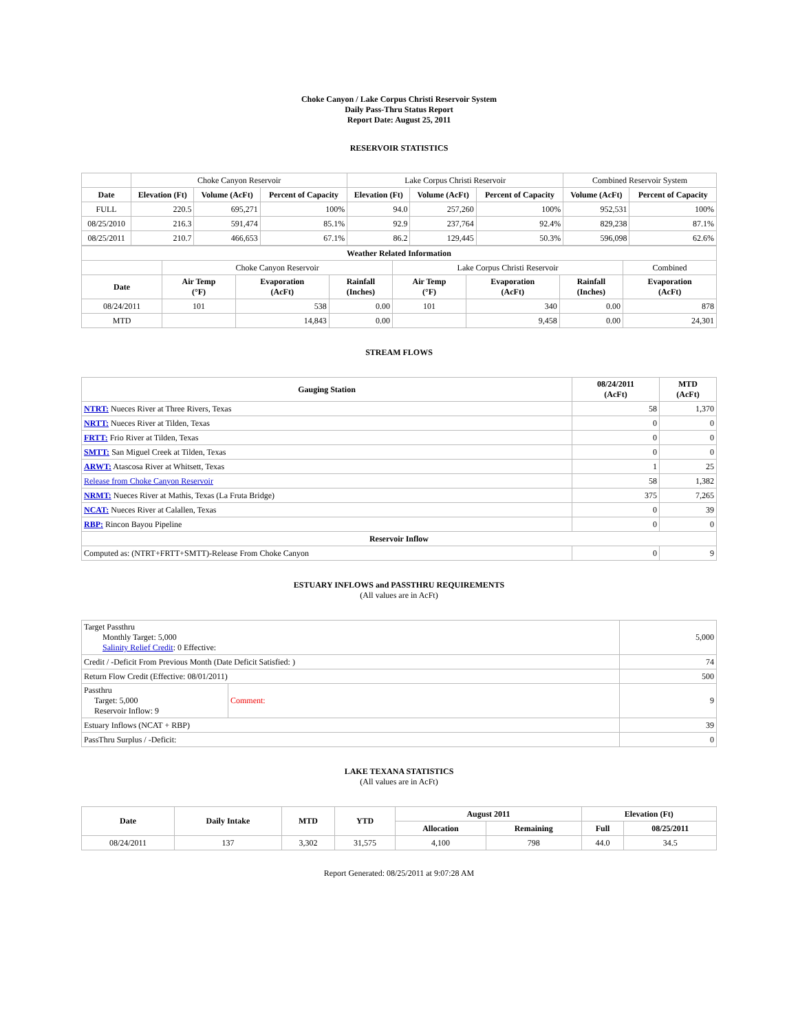Choke Canyon / Lake Corpus Christi Reservoir System
Daily Pass-Thru Status Report
Report Date: August 25, 2011
RESERVOIR STATISTICS
| | Choke Canyon Reservoir | | | Lake Corpus Christi Reservoir | | | Combined Reservoir System | |
| Date | Elevation (Ft) | Volume (AcFt) | Percent of Capacity | Elevation (Ft) | Volume (AcFt) | Percent of Capacity | Volume (AcFt) | Percent of Capacity |
| FULL | 220.5 | 695,271 | 100% | 94.0 | 257,260 | 100% | 952,531 | 100% |
| 08/25/2010 | 216.3 | 591,474 | 85.1% | 92.9 | 237,764 | 92.4% | 829,238 | 87.1% |
| 08/25/2011 | 210.7 | 466,653 | 67.1% | 86.2 | 129,445 | 50.3% | 596,098 | 62.6% |
| Weather Related Information | | | | | | | |
| --- | --- | --- | --- | --- | --- | --- | --- |
| | Choke Canyon Reservoir | | | Lake Corpus Christi Reservoir | | | Combined |
| Date | Air Temp (°F) | Evaporation (AcFt) | Rainfall (Inches) | Air Temp (°F) | Evaporation (AcFt) | Rainfall (Inches) | Evaporation (AcFt) |
| 08/24/2011 | 101 | 538 | 0.00 | 101 | 340 | 0.00 | 878 |
| MTD | | 14,843 | 0.00 | | 9,458 | 0.00 | 24,301 |
STREAM FLOWS
| Gauging Station | 08/24/2011 (AcFt) | MTD (AcFt) |
| --- | --- | --- |
| NTRT: Nueces River at Three Rivers, Texas | 58 | 1,370 |
| NRTT: Nueces River at Tilden, Texas | 0 | 0 |
| FRTT: Frio River at Tilden, Texas | 0 | 0 |
| SMTT: San Miguel Creek at Tilden, Texas | 0 | 0 |
| ARWT: Atascosa River at Whitsett, Texas | 1 | 25 |
| Release from Choke Canyon Reservoir | 58 | 1,382 |
| NRMT: Nueces River at Mathis, Texas (La Fruta Bridge) | 375 | 7,265 |
| NCAT: Nueces River at Calallen, Texas | 0 | 39 |
| RBP: Rincon Bayou Pipeline | 0 | 0 |
| Reservoir Inflow | | |
| Computed as: (NTRT+FRTT+SMTT)-Release From Choke Canyon | 0 | 9 |
ESTUARY INFLOWS and PASSTHRU REQUIREMENTS
(All values are in AcFt)
| Target Passthru Monthly Target: 5,000 Salinity Relief Credit : 0 Effective: | | 5,000 |
| Credit / -Deficit From Previous Month (Date Deficit Satisfied: ) | | 74 |
| Return Flow Credit (Effective: 08/01/2011) | | 500 |
| Passthru Target: 5,000 Reservoir Inflow: 9 | Comment: | 9 |
| Estuary Inflows (NCAT + RBP) | | 39 |
| PassThru Surplus / -Deficit: | | 0 |
LAKE TEXANA STATISTICS
(All values are in AcFt)
| Date | Daily Intake | MTD | YTD | August 2011 | | Elevation (Ft) | |
| --- | --- | --- | --- | --- | --- | --- | --- |
| | | | | Allocation | Remaining | Full | 08/25/2011 |
| 08/24/2011 | 137 | 3,302 | 31,575 | 4,100 | 798 | 44.0 | 34.5 |
Report Generated: 08/25/2011 at 9:07:28 AM